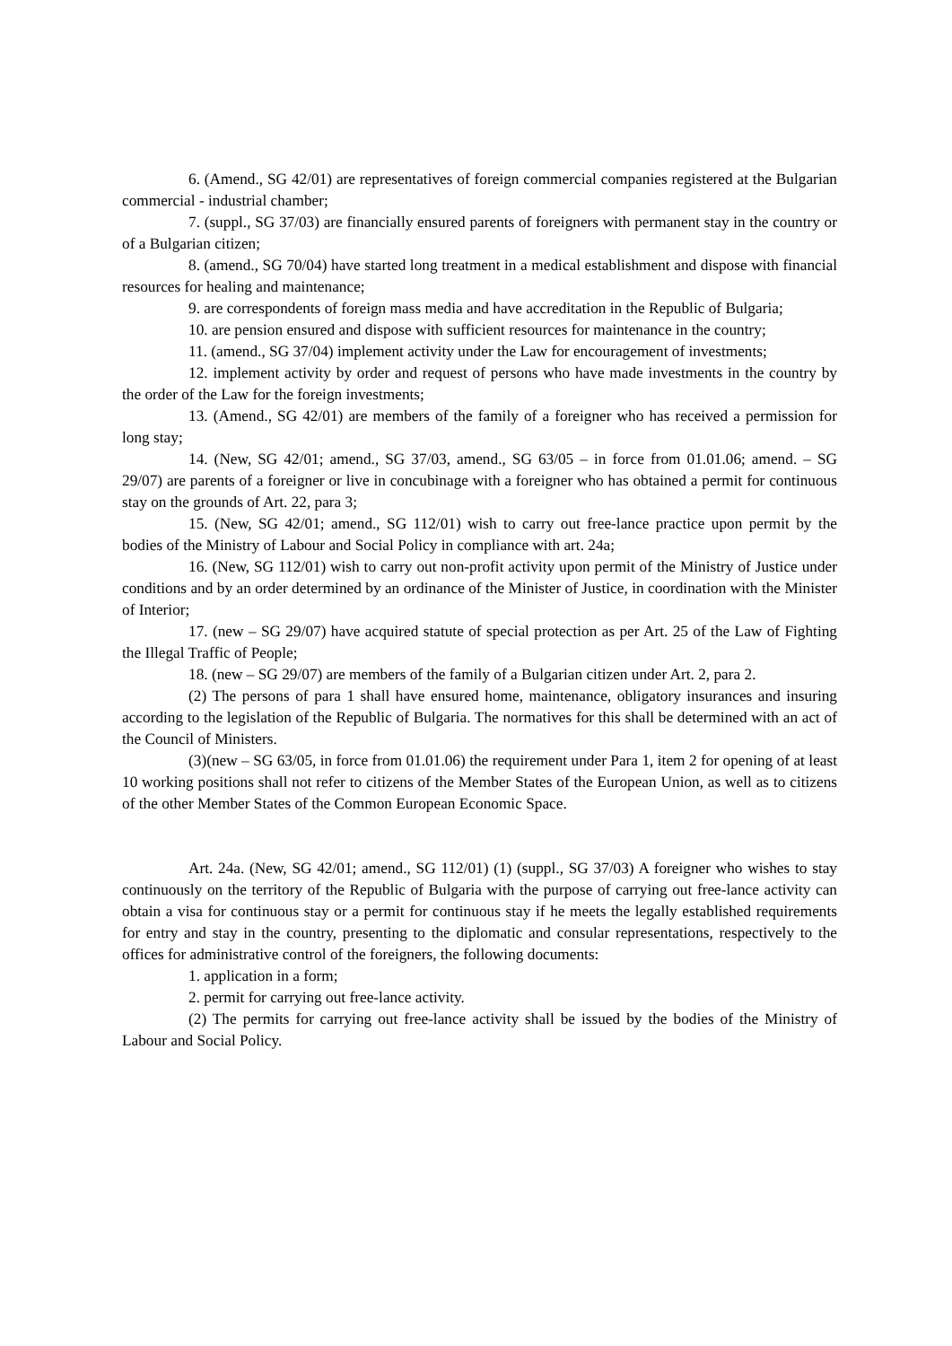6. (Amend., SG 42/01) are representatives of foreign commercial companies registered at the Bulgarian commercial - industrial chamber;
7. (suppl., SG 37/03) are financially ensured parents of foreigners with permanent stay in the country or of a Bulgarian citizen;
8. (amend., SG 70/04) have started long treatment in a medical establishment and dispose with financial resources for healing and maintenance;
9. are correspondents of foreign mass media and have accreditation in the Republic of Bulgaria;
10. are pension ensured and dispose with sufficient resources for maintenance in the country;
11. (amend., SG 37/04) implement activity under the Law for encouragement of investments;
12. implement activity by order and request of persons who have made investments in the country by the order of the Law for the foreign investments;
13. (Amend., SG 42/01) are members of the family of a foreigner who has received a permission for long stay;
14. (New, SG 42/01; amend., SG 37/03, amend., SG 63/05 – in force from 01.01.06; amend. – SG 29/07) are parents of a foreigner or live in concubinage with a foreigner who has obtained a permit for continuous stay on the grounds of Art. 22, para 3;
15. (New, SG 42/01; amend., SG 112/01) wish to carry out free-lance practice upon permit by the bodies of the Ministry of Labour and Social Policy in compliance with art. 24a;
16. (New, SG 112/01) wish to carry out non-profit activity upon permit of the Ministry of Justice under conditions and by an order determined by an ordinance of the Minister of Justice, in coordination with the Minister of Interior;
17. (new – SG 29/07) have acquired statute of special protection as per Art. 25 of the Law of Fighting the Illegal Traffic of People;
18. (new – SG 29/07) are members of the family of a Bulgarian citizen under Art. 2, para 2.
(2) The persons of para 1 shall have ensured home, maintenance, obligatory insurances and insuring according to the legislation of the Republic of Bulgaria. The normatives for this shall be determined with an act of the Council of Ministers.
(3)(new – SG 63/05, in force from 01.01.06) the requirement under Para 1, item 2 for opening of at least 10 working positions shall not refer to citizens of the Member States of the European Union, as well as to citizens of the other Member States of the Common European Economic Space.
Art. 24a. (New, SG 42/01; amend., SG 112/01) (1) (suppl., SG 37/03) A foreigner who wishes to stay continuously on the territory of the Republic of Bulgaria with the purpose of carrying out free-lance activity can obtain a visa for continuous stay or a permit for continuous stay if he meets the legally established requirements for entry and stay in the country, presenting to the diplomatic and consular representations, respectively to the offices for administrative control of the foreigners, the following documents:
1. application in a form;
2. permit for carrying out free-lance activity.
(2) The permits for carrying out free-lance activity shall be issued by the bodies of the Ministry of Labour and Social Policy.